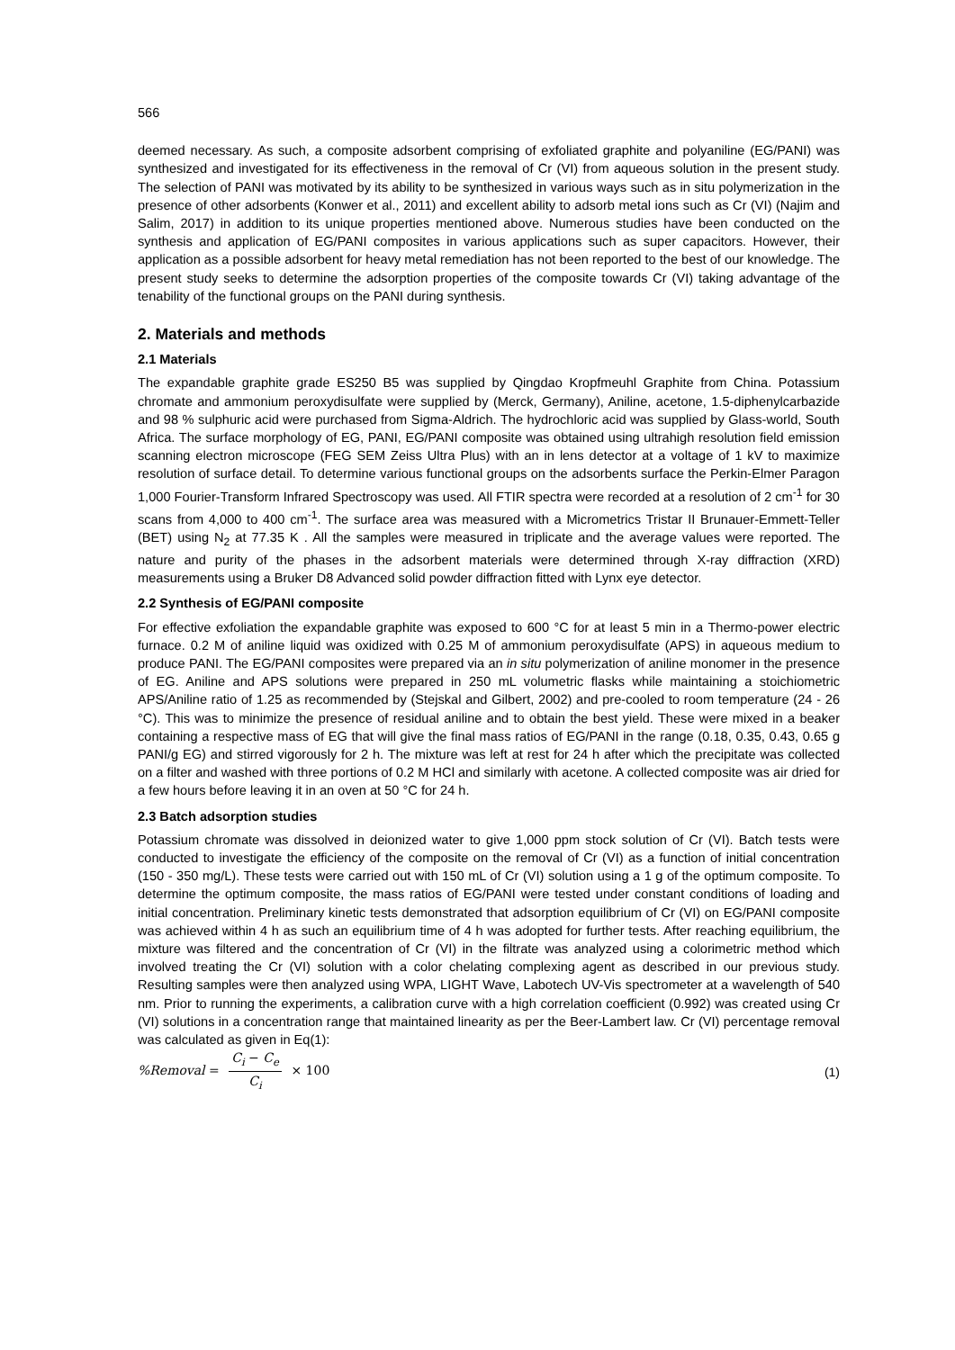566
deemed necessary. As such, a composite adsorbent comprising of exfoliated graphite and polyaniline (EG/PANI) was synthesized and investigated for its effectiveness in the removal of Cr (VI) from aqueous solution in the present study. The selection of PANI was motivated by its ability to be synthesized in various ways such as in situ polymerization in the presence of other adsorbents (Konwer et al., 2011) and excellent ability to adsorb metal ions such as Cr (VI) (Najim and Salim, 2017) in addition to its unique properties mentioned above. Numerous studies have been conducted on the synthesis and application of EG/PANI composites in various applications such as super capacitors. However, their application as a possible adsorbent for heavy metal remediation has not been reported to the best of our knowledge. The present study seeks to determine the adsorption properties of the composite towards Cr (VI) taking advantage of the tenability of the functional groups on the PANI during synthesis.
2. Materials and methods
2.1 Materials
The expandable graphite grade ES250 B5 was supplied by Qingdao Kropfmeuhl Graphite from China. Potassium chromate and ammonium peroxydisulfate were supplied by (Merck, Germany), Aniline, acetone, 1.5-diphenylcarbazide and 98 % sulphuric acid were purchased from Sigma-Aldrich. The hydrochloric acid was supplied by Glass-world, South Africa. The surface morphology of EG, PANI, EG/PANI composite was obtained using ultrahigh resolution field emission scanning electron microscope (FEG SEM Zeiss Ultra Plus) with an in lens detector at a voltage of 1 kV to maximize resolution of surface detail. To determine various functional groups on the adsorbents surface the Perkin-Elmer Paragon 1,000 Fourier-Transform Infrared Spectroscopy was used. All FTIR spectra were recorded at a resolution of 2 cm<sup>-1</sup> for 30 scans from 4,000 to 400 cm<sup>-1</sup>. The surface area was measured with a Micrometrics Tristar II Brunauer-Emmett-Teller (BET) using N<sub>2</sub> at 77.35 K . All the samples were measured in triplicate and the average values were reported. The nature and purity of the phases in the adsorbent materials were determined through X-ray diffraction (XRD) measurements using a Bruker D8 Advanced solid powder diffraction fitted with Lynx eye detector.
2.2 Synthesis of EG/PANI composite
For effective exfoliation the expandable graphite was exposed to 600 °C for at least 5 min in a Thermo-power electric furnace. 0.2 M of aniline liquid was oxidized with 0.25 M of ammonium peroxydisulfate (APS) in aqueous medium to produce PANI. The EG/PANI composites were prepared via an in situ polymerization of aniline monomer in the presence of EG. Aniline and APS solutions were prepared in 250 mL volumetric flasks while maintaining a stoichiometric APS/Aniline ratio of 1.25 as recommended by (Stejskal and Gilbert, 2002) and pre-cooled to room temperature (24 - 26 °C). This was to minimize the presence of residual aniline and to obtain the best yield. These were mixed in a beaker containing a respective mass of EG that will give the final mass ratios of EG/PANI in the range (0.18, 0.35, 0.43, 0.65 g PANI/g EG) and stirred vigorously for 2 h. The mixture was left at rest for 24 h after which the precipitate was collected on a filter and washed with three portions of 0.2 M HCl and similarly with acetone. A collected composite was air dried for a few hours before leaving it in an oven at 50 °C for 24 h.
2.3 Batch adsorption studies
Potassium chromate was dissolved in deionized water to give 1,000 ppm stock solution of Cr (VI). Batch tests were conducted to investigate the efficiency of the composite on the removal of Cr (VI) as a function of initial concentration (150 - 350 mg/L). These tests were carried out with 150 mL of Cr (VI) solution using a 1 g of the optimum composite. To determine the optimum composite, the mass ratios of EG/PANI were tested under constant conditions of loading and initial concentration. Preliminary kinetic tests demonstrated that adsorption equilibrium of Cr (VI) on EG/PANI composite was achieved within 4 h as such an equilibrium time of 4 h was adopted for further tests. After reaching equilibrium, the mixture was filtered and the concentration of Cr (VI) in the filtrate was analyzed using a colorimetric method which involved treating the Cr (VI) solution with a color chelating complexing agent as described in our previous study. Resulting samples were then analyzed using WPA, LIGHT Wave, Labotech UV-Vis spectrometer at a wavelength of 540 nm. Prior to running the experiments, a calibration curve with a high correlation coefficient (0.992) was created using Cr (VI) solutions in a concentration range that maintained linearity as per the Beer-Lambert law. Cr (VI) percentage removal was calculated as given in Eq(1):
%Removal = C<sub>i</sub> − C<sub>e</sub> C<sub>i</sub> × 100 (1)